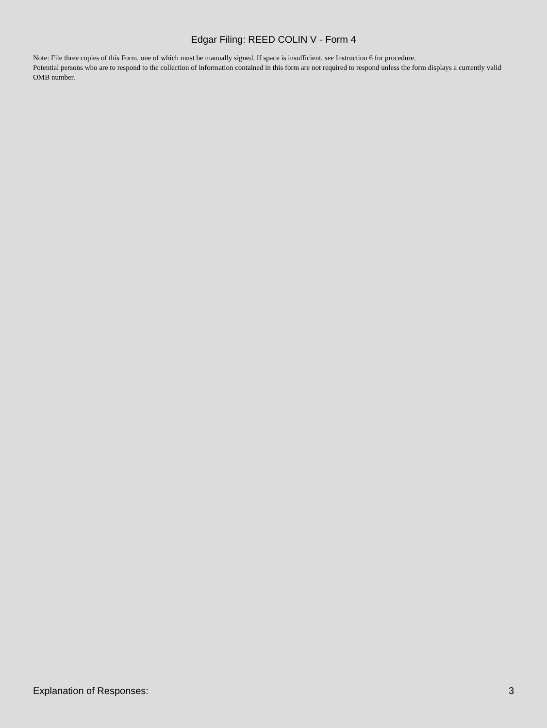Edgar Filing: REED COLIN V - Form 4
Note: File three copies of this Form, one of which must be manually signed. If space is insufficient, see Instruction 6 for procedure.
Potential persons who are to respond to the collection of information contained in this form are not required to respond unless the form displays a currently valid OMB number.
Explanation of Responses: 3